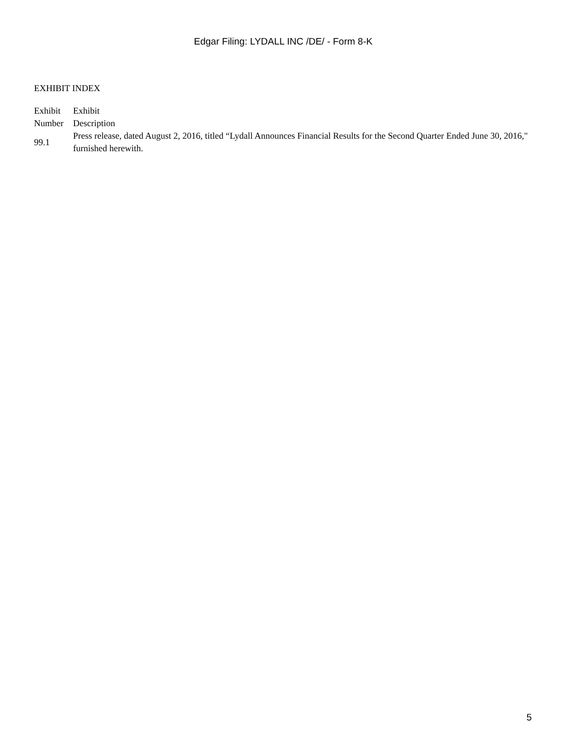Edgar Filing: LYDALL INC /DE/ - Form 8-K
EXHIBIT INDEX
| Exhibit Number | Exhibit Description |
| --- | --- |
| 99.1 | Press release, dated August 2, 2016, titled “Lydall Announces Financial Results for the Second Quarter Ended June 30, 2016," furnished herewith. |
5